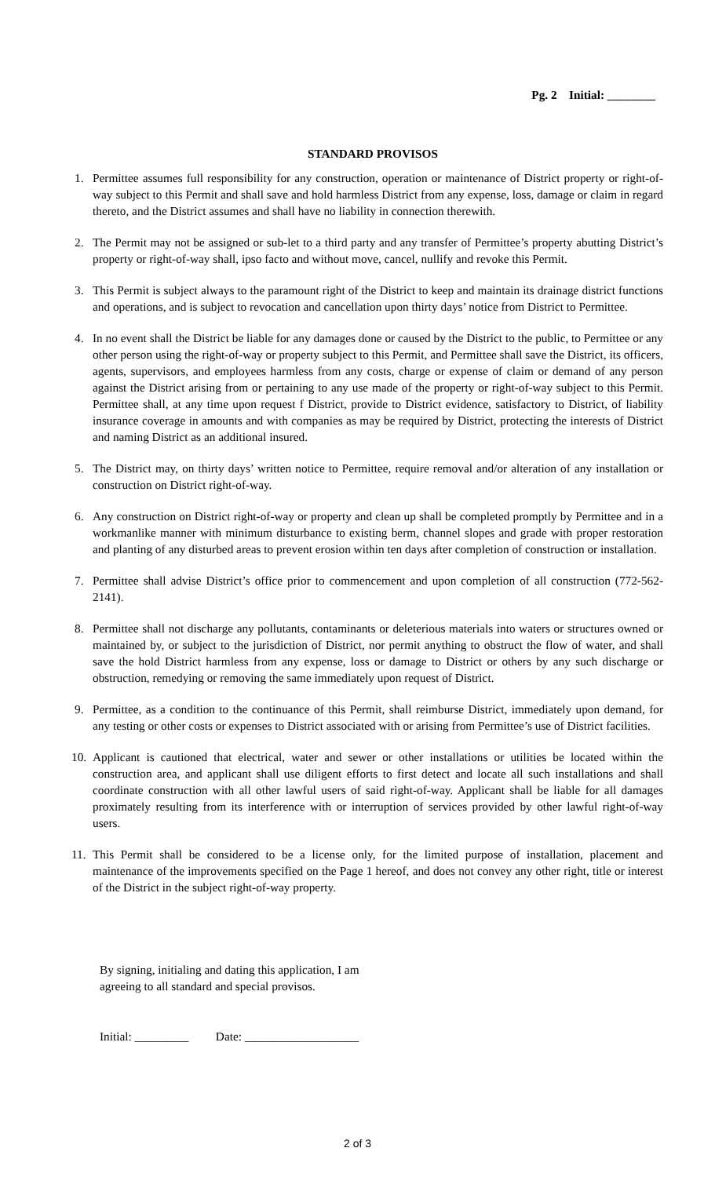Pg. 2 Initial: ________
STANDARD PROVISOS
1. Permittee assumes full responsibility for any construction, operation or maintenance of District property or right-of-way subject to this Permit and shall save and hold harmless District from any expense, loss, damage or claim in regard thereto, and the District assumes and shall have no liability in connection therewith.
2. The Permit may not be assigned or sub-let to a third party and any transfer of Permittee’s property abutting District’s property or right-of-way shall, ipso facto and without move, cancel, nullify and revoke this Permit.
3. This Permit is subject always to the paramount right of the District to keep and maintain its drainage district functions and operations, and is subject to revocation and cancellation upon thirty days’ notice from District to Permittee.
4. In no event shall the District be liable for any damages done or caused by the District to the public, to Permittee or any other person using the right-of-way or property subject to this Permit, and Permittee shall save the District, its officers, agents, supervisors, and employees harmless from any costs, charge or expense of claim or demand of any person against the District arising from or pertaining to any use made of the property or right-of-way subject to this Permit. Permittee shall, at any time upon request f District, provide to District evidence, satisfactory to District, of liability insurance coverage in amounts and with companies as may be required by District, protecting the interests of District and naming District as an additional insured.
5. The District may, on thirty days’ written notice to Permittee, require removal and/or alteration of any installation or construction on District right-of-way.
6. Any construction on District right-of-way or property and clean up shall be completed promptly by Permittee and in a workmanlike manner with minimum disturbance to existing berm, channel slopes and grade with proper restoration and planting of any disturbed areas to prevent erosion within ten days after completion of construction or installation.
7. Permittee shall advise District’s office prior to commencement and upon completion of all construction (772-562-2141).
8. Permittee shall not discharge any pollutants, contaminants or deleterious materials into waters or structures owned or maintained by, or subject to the jurisdiction of District, nor permit anything to obstruct the flow of water, and shall save the hold District harmless from any expense, loss or damage to District or others by any such discharge or obstruction, remedying or removing the same immediately upon request of District.
9. Permittee, as a condition to the continuance of this Permit, shall reimburse District, immediately upon demand, for any testing or other costs or expenses to District associated with or arising from Permittee’s use of District facilities.
10. Applicant is cautioned that electrical, water and sewer or other installations or utilities be located within the construction area, and applicant shall use diligent efforts to first detect and locate all such installations and shall coordinate construction with all other lawful users of said right-of-way. Applicant shall be liable for all damages proximately resulting from its interference with or interruption of services provided by other lawful right-of-way users.
11. This Permit shall be considered to be a license only, for the limited purpose of installation, placement and maintenance of the improvements specified on the Page 1 hereof, and does not convey any other right, title or interest of the District in the subject right-of-way property.
By signing, initialing and dating this application, I am agreeing to all standard and special provisos.
Initial: _________ Date: ___________________
2 of 3